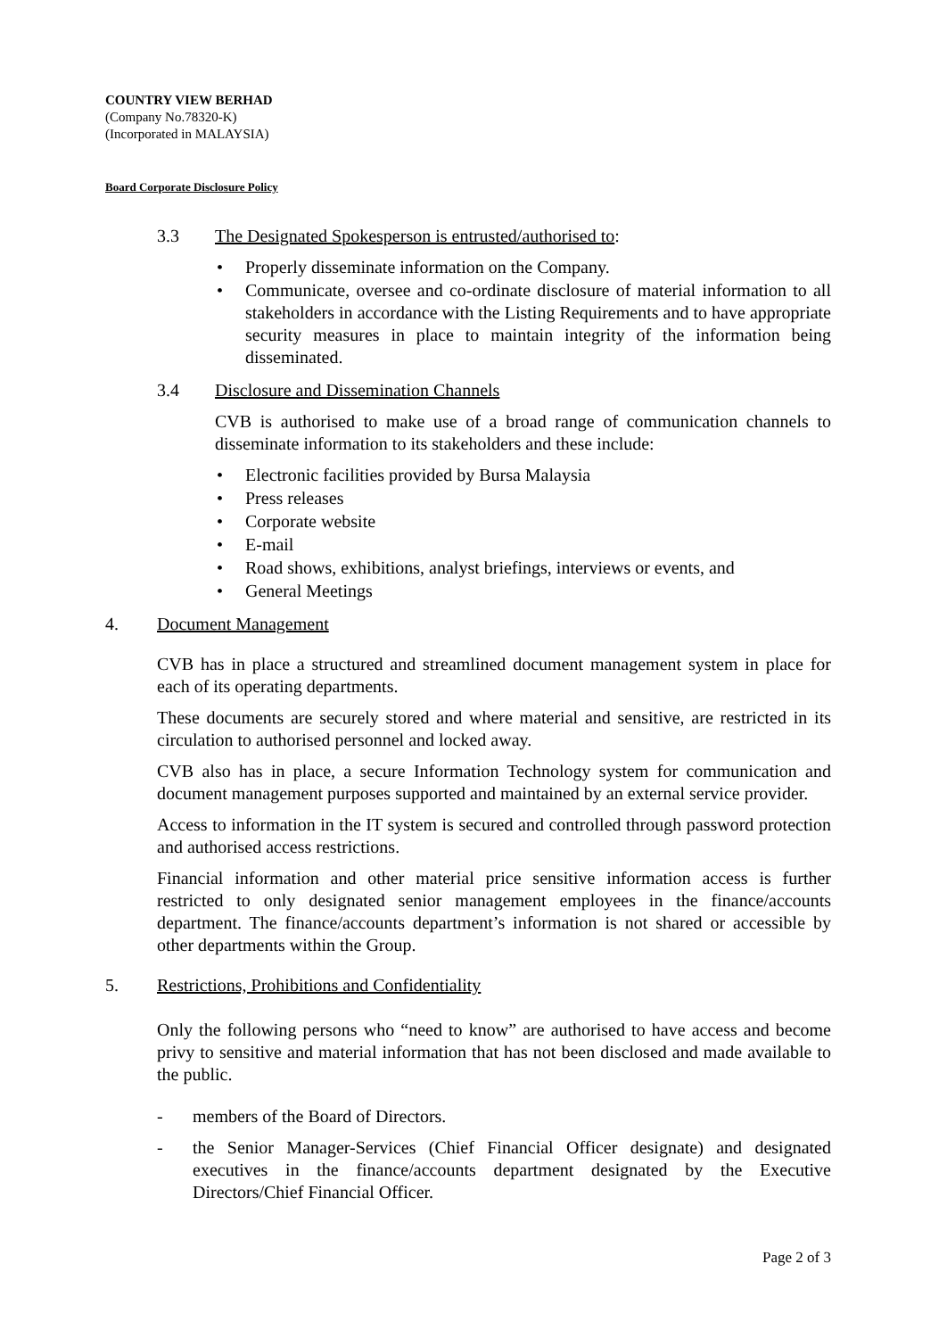COUNTRY VIEW BERHAD
(Company No.78320-K)
(Incorporated in MALAYSIA)
Board Corporate Disclosure Policy
3.3 The Designated Spokesperson is entrusted/authorised to:
• Properly disseminate information on the Company.
• Communicate, oversee and co-ordinate disclosure of material information to all stakeholders in accordance with the Listing Requirements and to have appropriate security measures in place to maintain integrity of the information being disseminated.
3.4 Disclosure and Dissemination Channels
CVB is authorised to make use of a broad range of communication channels to disseminate information to its stakeholders and these include:
• Electronic facilities provided by Bursa Malaysia
• Press releases
• Corporate website
• E-mail
• Road shows, exhibitions, analyst briefings, interviews or events, and
• General Meetings
4. Document Management
CVB has in place a structured and streamlined document management system in place for each of its operating departments.
These documents are securely stored and where material and sensitive, are restricted in its circulation to authorised personnel and locked away.
CVB also has in place, a secure Information Technology system for communication and document management purposes supported and maintained by an external service provider.
Access to information in the IT system is secured and controlled through password protection and authorised access restrictions.
Financial information and other material price sensitive information access is further restricted to only designated senior management employees in the finance/accounts department. The finance/accounts department’s information is not shared or accessible by other departments within the Group.
5. Restrictions, Prohibitions and Confidentiality
Only the following persons who “need to know” are authorised to have access and become privy to sensitive and material information that has not been disclosed and made available to the public.
- members of the Board of Directors.
- the Senior Manager-Services (Chief Financial Officer designate) and designated executives in the finance/accounts department designated by the Executive Directors/Chief Financial Officer.
Page 2 of 3